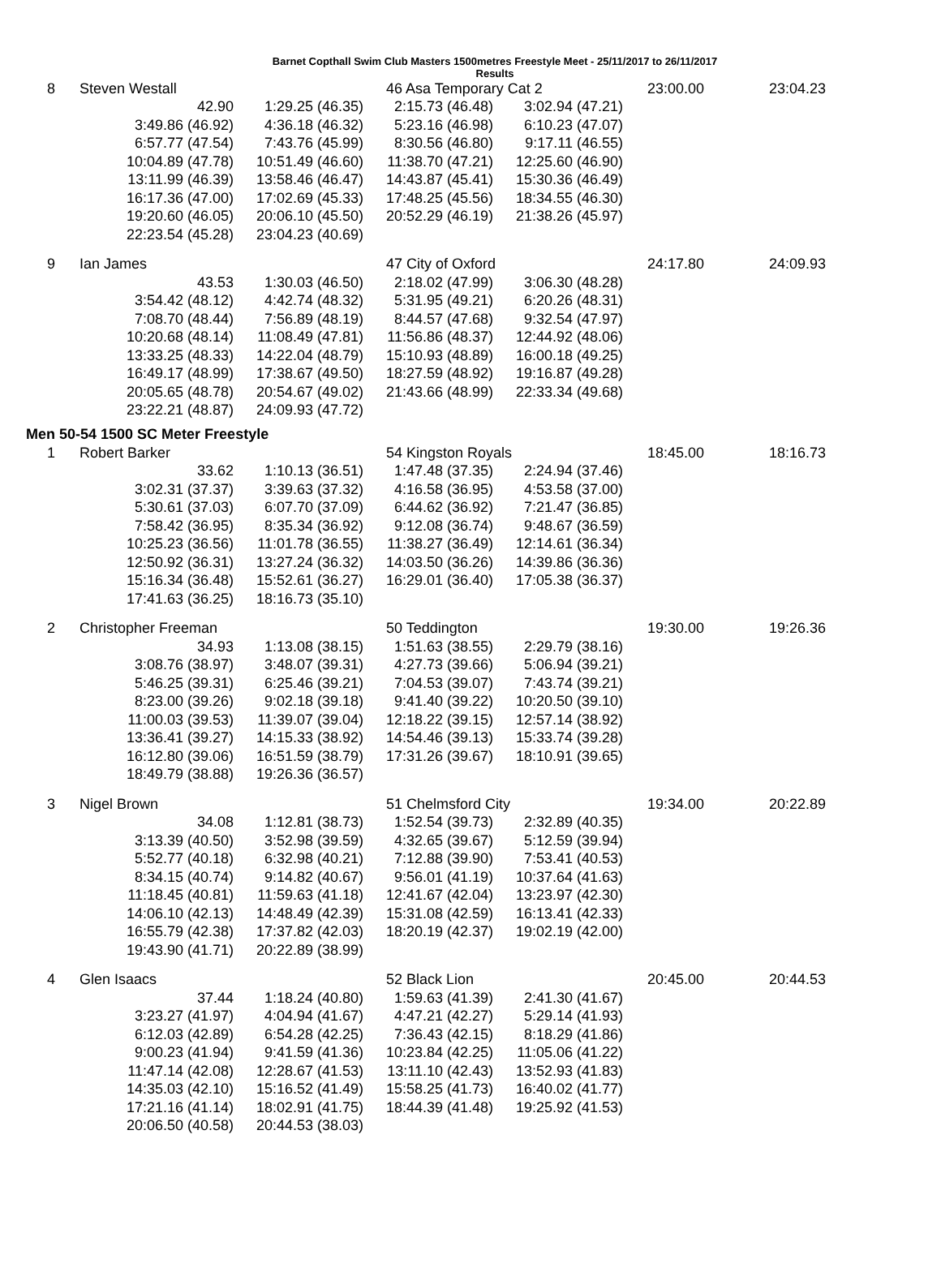Barnet Copthall Swim Club Masters 1500metres Freestyle Meet - 25/11/2017 to 26/11/2017
Results
| 8 | Steven Westall | | 46 Asa Temporary Cat 2 | | 23:00.00 | 23:04.23 |
| | 42.90 | 1:29.25 (46.35) | 2:15.73 (46.48) | 3:02.94 (47.21) | | |
| | 3:49.86 (46.92) | 4:36.18 (46.32) | 5:23.16 (46.98) | 6:10.23 (47.07) | | |
| | 6:57.77 (47.54) | 7:43.76 (45.99) | 8:30.56 (46.80) | 9:17.11 (46.55) | | |
| | 10:04.89 (47.78) | 10:51.49 (46.60) | 11:38.70 (47.21) | 12:25.60 (46.90) | | |
| | 13:11.99 (46.39) | 13:58.46 (46.47) | 14:43.87 (45.41) | 15:30.36 (46.49) | | |
| | 16:17.36 (47.00) | 17:02.69 (45.33) | 17:48.25 (45.56) | 18:34.55 (46.30) | | |
| | 19:20.60 (46.05) | 20:06.10 (45.50) | 20:52.29 (46.19) | 21:38.26 (45.97) | | |
| | 22:23.54 (45.28) | 23:04.23 (40.69) | | | | |
| 9 | Ian James | | 47 City of Oxford | | 24:17.80 | 24:09.93 |
| | 43.53 | 1:30.03 (46.50) | 2:18.02 (47.99) | 3:06.30 (48.28) | | |
| | 3:54.42 (48.12) | 4:42.74 (48.32) | 5:31.95 (49.21) | 6:20.26 (48.31) | | |
| | 7:08.70 (48.44) | 7:56.89 (48.19) | 8:44.57 (47.68) | 9:32.54 (47.97) | | |
| | 10:20.68 (48.14) | 11:08.49 (47.81) | 11:56.86 (48.37) | 12:44.92 (48.06) | | |
| | 13:33.25 (48.33) | 14:22.04 (48.79) | 15:10.93 (48.89) | 16:00.18 (49.25) | | |
| | 16:49.17 (48.99) | 17:38.67 (49.50) | 18:27.59 (48.92) | 19:16.87 (49.28) | | |
| | 20:05.65 (48.78) | 20:54.67 (49.02) | 21:43.66 (48.99) | 22:33.34 (49.68) | | |
| | 23:22.21 (48.87) | 24:09.93 (47.72) | | | | |
Men 50-54 1500 SC Meter Freestyle
| 1 | Robert Barker | | 54 Kingston Royals | | 18:45.00 | 18:16.73 |
| | 33.62 | 1:10.13 (36.51) | 1:47.48 (37.35) | 2:24.94 (37.46) | | |
| | 3:02.31 (37.37) | 3:39.63 (37.32) | 4:16.58 (36.95) | 4:53.58 (37.00) | | |
| | 5:30.61 (37.03) | 6:07.70 (37.09) | 6:44.62 (36.92) | 7:21.47 (36.85) | | |
| | 7:58.42 (36.95) | 8:35.34 (36.92) | 9:12.08 (36.74) | 9:48.67 (36.59) | | |
| | 10:25.23 (36.56) | 11:01.78 (36.55) | 11:38.27 (36.49) | 12:14.61 (36.34) | | |
| | 12:50.92 (36.31) | 13:27.24 (36.32) | 14:03.50 (36.26) | 14:39.86 (36.36) | | |
| | 15:16.34 (36.48) | 15:52.61 (36.27) | 16:29.01 (36.40) | 17:05.38 (36.37) | | |
| | 17:41.63 (36.25) | 18:16.73 (35.10) | | | | |
| 2 | Christopher Freeman | | 50 Teddington | | 19:30.00 | 19:26.36 |
| | 34.93 | 1:13.08 (38.15) | 1:51.63 (38.55) | 2:29.79 (38.16) | | |
| | 3:08.76 (38.97) | 3:48.07 (39.31) | 4:27.73 (39.66) | 5:06.94 (39.21) | | |
| | 5:46.25 (39.31) | 6:25.46 (39.21) | 7:04.53 (39.07) | 7:43.74 (39.21) | | |
| | 8:23.00 (39.26) | 9:02.18 (39.18) | 9:41.40 (39.22) | 10:20.50 (39.10) | | |
| | 11:00.03 (39.53) | 11:39.07 (39.04) | 12:18.22 (39.15) | 12:57.14 (38.92) | | |
| | 13:36.41 (39.27) | 14:15.33 (38.92) | 14:54.46 (39.13) | 15:33.74 (39.28) | | |
| | 16:12.80 (39.06) | 16:51.59 (38.79) | 17:31.26 (39.67) | 18:10.91 (39.65) | | |
| | 18:49.79 (38.88) | 19:26.36 (36.57) | | | | |
| 3 | Nigel Brown | | 51 Chelmsford City | | 19:34.00 | 20:22.89 |
| | 34.08 | 1:12.81 (38.73) | 1:52.54 (39.73) | 2:32.89 (40.35) | | |
| | 3:13.39 (40.50) | 3:52.98 (39.59) | 4:32.65 (39.67) | 5:12.59 (39.94) | | |
| | 5:52.77 (40.18) | 6:32.98 (40.21) | 7:12.88 (39.90) | 7:53.41 (40.53) | | |
| | 8:34.15 (40.74) | 9:14.82 (40.67) | 9:56.01 (41.19) | 10:37.64 (41.63) | | |
| | 11:18.45 (40.81) | 11:59.63 (41.18) | 12:41.67 (42.04) | 13:23.97 (42.30) | | |
| | 14:06.10 (42.13) | 14:48.49 (42.39) | 15:31.08 (42.59) | 16:13.41 (42.33) | | |
| | 16:55.79 (42.38) | 17:37.82 (42.03) | 18:20.19 (42.37) | 19:02.19 (42.00) | | |
| | 19:43.90 (41.71) | 20:22.89 (38.99) | | | | |
| 4 | Glen Isaacs | | 52 Black Lion | | 20:45.00 | 20:44.53 |
| | 37.44 | 1:18.24 (40.80) | 1:59.63 (41.39) | 2:41.30 (41.67) | | |
| | 3:23.27 (41.97) | 4:04.94 (41.67) | 4:47.21 (42.27) | 5:29.14 (41.93) | | |
| | 6:12.03 (42.89) | 6:54.28 (42.25) | 7:36.43 (42.15) | 8:18.29 (41.86) | | |
| | 9:00.23 (41.94) | 9:41.59 (41.36) | 10:23.84 (42.25) | 11:05.06 (41.22) | | |
| | 11:47.14 (42.08) | 12:28.67 (41.53) | 13:11.10 (42.43) | 13:52.93 (41.83) | | |
| | 14:35.03 (42.10) | 15:16.52 (41.49) | 15:58.25 (41.73) | 16:40.02 (41.77) | | |
| | 17:21.16 (41.14) | 18:02.91 (41.75) | 18:44.39 (41.48) | 19:25.92 (41.53) | | |
| | 20:06.50 (40.58) | 20:44.53 (38.03) | | | | |